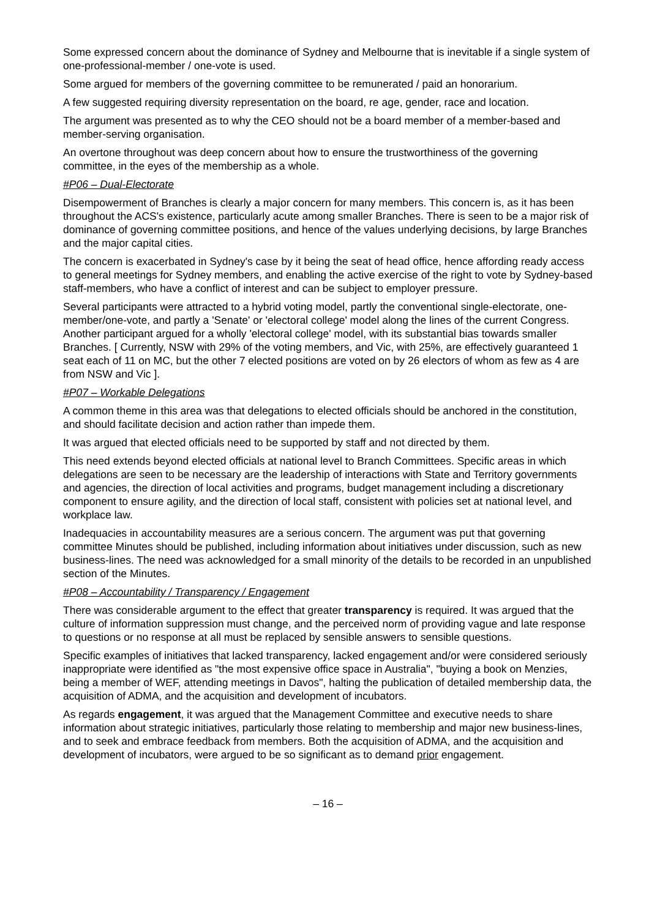Some expressed concern about the dominance of Sydney and Melbourne that is inevitable if a single system of one-professional-member / one-vote is used.
Some argued for members of the governing committee to be remunerated / paid an honorarium.
A few suggested requiring diversity representation on the board, re age, gender, race and location.
The argument was presented as to why the CEO should not be a board member of a member-based and member-serving organisation.
An overtone throughout was deep concern about how to ensure the trustworthiness of the governing committee, in the eyes of the membership as a whole.
#P06 – Dual-Electorate
Disempowerment of Branches is clearly a major concern for many members. This concern is, as it has been throughout the ACS's existence, particularly acute among smaller Branches. There is seen to be a major risk of dominance of governing committee positions, and hence of the values underlying decisions, by large Branches and the major capital cities.
The concern is exacerbated in Sydney's case by it being the seat of head office, hence affording ready access to general meetings for Sydney members, and enabling the active exercise of the right to vote by Sydney-based staff-members, who have a conflict of interest and can be subject to employer pressure.
Several participants were attracted to a hybrid voting model, partly the conventional single-electorate, one-member/one-vote, and partly a 'Senate' or 'electoral college' model along the lines of the current Congress. Another participant argued for a wholly 'electoral college' model, with its substantial bias towards smaller Branches. [ Currently, NSW with 29% of the voting members, and Vic, with 25%, are effectively guaranteed 1 seat each of 11 on MC, but the other 7 elected positions are voted on by 26 electors of whom as few as 4 are from NSW and Vic ].
#P07 – Workable Delegations
A common theme in this area was that delegations to elected officials should be anchored in the constitution, and should facilitate decision and action rather than impede them.
It was argued that elected officials need to be supported by staff and not directed by them.
This need extends beyond elected officials at national level to Branch Committees. Specific areas in which delegations are seen to be necessary are the leadership of interactions with State and Territory governments and agencies, the direction of local activities and programs, budget management including a discretionary component to ensure agility, and the direction of local staff, consistent with policies set at national level, and workplace law.
Inadequacies in accountability measures are a serious concern. The argument was put that governing committee Minutes should be published, including information about initiatives under discussion, such as new business-lines. The need was acknowledged for a small minority of the details to be recorded in an unpublished section of the Minutes.
#P08 – Accountability / Transparency / Engagement
There was considerable argument to the effect that greater transparency is required. It was argued that the culture of information suppression must change, and the perceived norm of providing vague and late response to questions or no response at all must be replaced by sensible answers to sensible questions.
Specific examples of initiatives that lacked transparency, lacked engagement and/or were considered seriously inappropriate were identified as "the most expensive office space in Australia", "buying a book on Menzies, being a member of WEF, attending meetings in Davos", halting the publication of detailed membership data, the acquisition of ADMA, and the acquisition and development of incubators.
As regards engagement, it was argued that the Management Committee and executive needs to share information about strategic initiatives, particularly those relating to membership and major new business-lines, and to seek and embrace feedback from members. Both the acquisition of ADMA, and the acquisition and development of incubators, were argued to be so significant as to demand prior engagement.
– 16 –